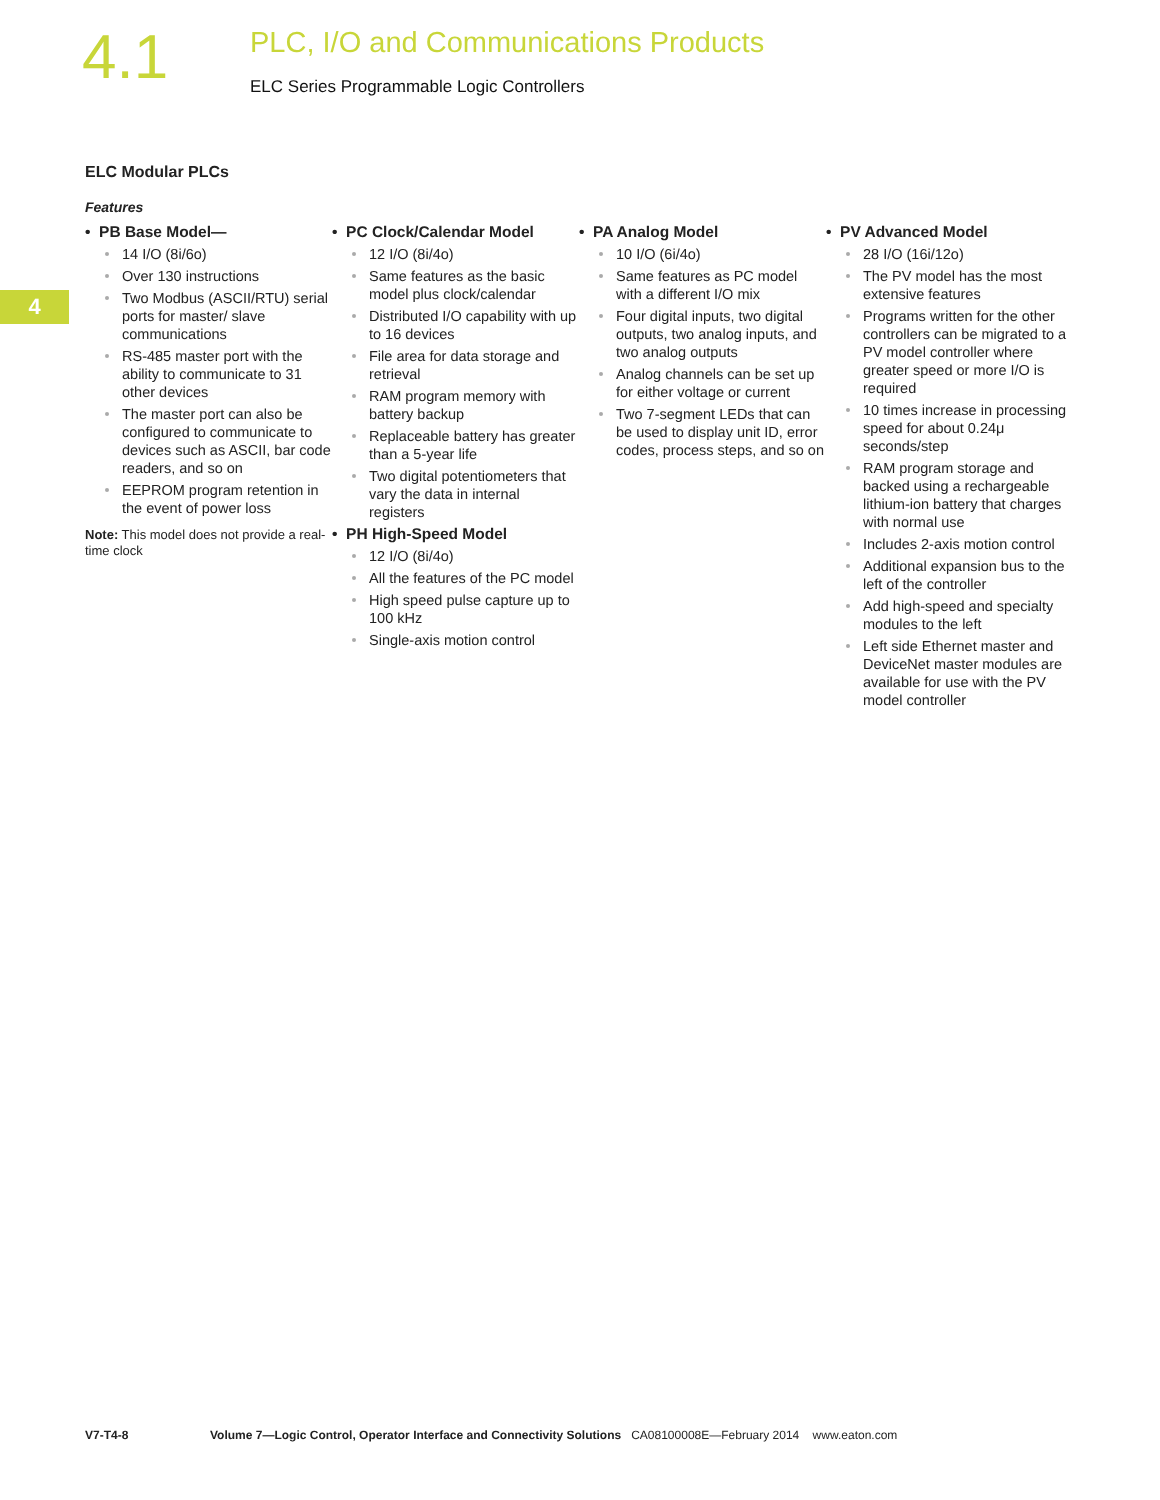4.1
PLC, I/O and Communications Products
ELC Series Programmable Logic Controllers
4
ELC Modular PLCs
Features
• PB Base Model—
14 I/O (8i/6o)
Over 130 instructions
Two Modbus (ASCII/RTU) serial ports for master/ slave communications
RS-485 master port with the ability to communicate to 31 other devices
The master port can also be configured to communicate to devices such as ASCII, bar code readers, and so on
EEPROM program retention in the event of power loss
Note: This model does not provide a real-time clock
• PC Clock/Calendar Model
12 I/O (8i/4o)
Same features as the basic model plus clock/calendar
Distributed I/O capability with up to 16 devices
File area for data storage and retrieval
RAM program memory with battery backup
Replaceable battery has greater than a 5-year life
Two digital potentiometers that vary the data in internal registers
• PH High-Speed Model
12 I/O (8i/4o)
All the features of the PC model
High speed pulse capture up to 100 kHz
Single-axis motion control
• PA Analog Model
10 I/O (6i/4o)
Same features as PC model with a different I/O mix
Four digital inputs, two digital outputs, two analog inputs, and two analog outputs
Analog channels can be set up for either voltage or current
Two 7-segment LEDs that can be used to display unit ID, error codes, process steps, and so on
• PV Advanced Model
28 I/O (16i/12o)
The PV model has the most extensive features
Programs written for the other controllers can be migrated to a PV model controller where greater speed or more I/O is required
10 times increase in processing speed for about 0.24μ seconds/step
RAM program storage and backed using a rechargeable lithium-ion battery that charges with normal use
Includes 2-axis motion control
Additional expansion bus to the left of the controller
Add high-speed and specialty modules to the left
Left side Ethernet master and DeviceNet master modules are available for use with the PV model controller
V7-T4-8 Volume 7—Logic Control, Operator Interface and Connectivity Solutions CA08100008E—February 2014 www.eaton.com